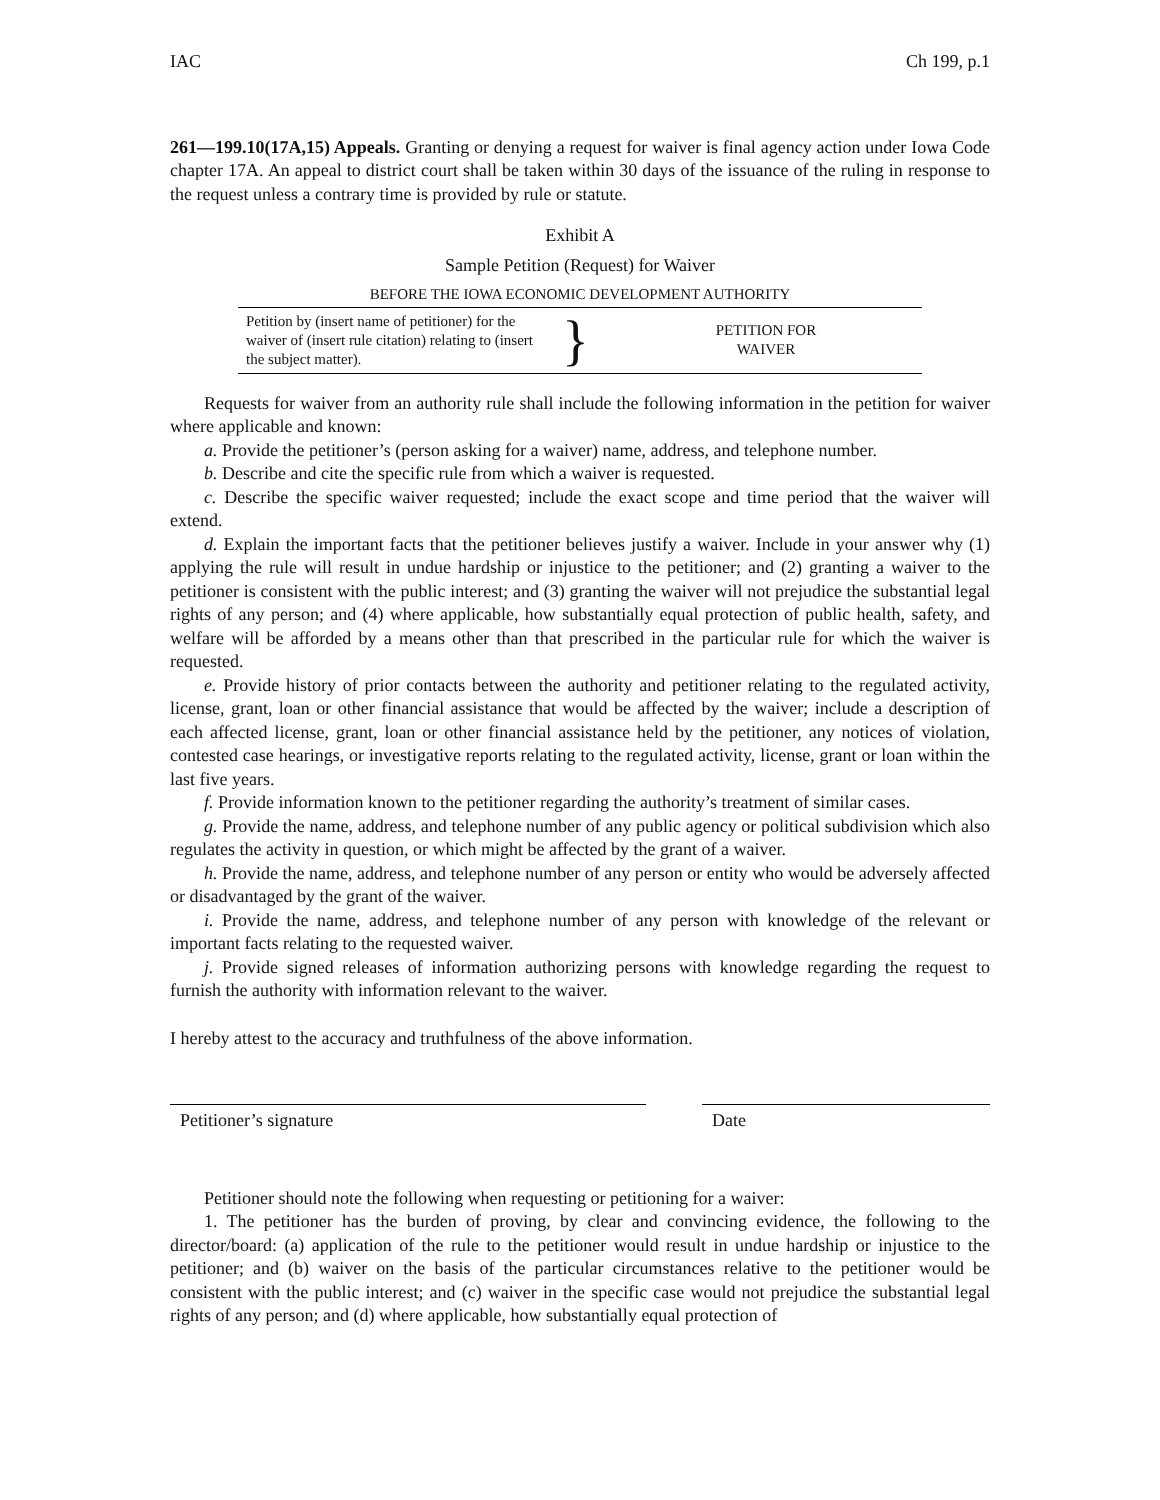IAC Ch 199, p.1
261—199.10(17A,15) Appeals. Granting or denying a request for waiver is final agency action under Iowa Code chapter 17A. An appeal to district court shall be taken within 30 days of the issuance of the ruling in response to the request unless a contrary time is provided by rule or statute.
Exhibit A
Sample Petition (Request) for Waiver
BEFORE THE IOWA ECONOMIC DEVELOPMENT AUTHORITY
| Petition by (insert name of petitioner) for the waiver of (insert rule citation) relating to (insert the subject matter). | } | PETITION FOR WAIVER |
Requests for waiver from an authority rule shall include the following information in the petition for waiver where applicable and known:
a. Provide the petitioner’s (person asking for a waiver) name, address, and telephone number.
b. Describe and cite the specific rule from which a waiver is requested.
c. Describe the specific waiver requested; include the exact scope and time period that the waiver will extend.
d. Explain the important facts that the petitioner believes justify a waiver. Include in your answer why (1) applying the rule will result in undue hardship or injustice to the petitioner; and (2) granting a waiver to the petitioner is consistent with the public interest; and (3) granting the waiver will not prejudice the substantial legal rights of any person; and (4) where applicable, how substantially equal protection of public health, safety, and welfare will be afforded by a means other than that prescribed in the particular rule for which the waiver is requested.
e. Provide history of prior contacts between the authority and petitioner relating to the regulated activity, license, grant, loan or other financial assistance that would be affected by the waiver; include a description of each affected license, grant, loan or other financial assistance held by the petitioner, any notices of violation, contested case hearings, or investigative reports relating to the regulated activity, license, grant or loan within the last five years.
f. Provide information known to the petitioner regarding the authority’s treatment of similar cases.
g. Provide the name, address, and telephone number of any public agency or political subdivision which also regulates the activity in question, or which might be affected by the grant of a waiver.
h. Provide the name, address, and telephone number of any person or entity who would be adversely affected or disadvantaged by the grant of the waiver.
i. Provide the name, address, and telephone number of any person with knowledge of the relevant or important facts relating to the requested waiver.
j. Provide signed releases of information authorizing persons with knowledge regarding the request to furnish the authority with information relevant to the waiver.
I hereby attest to the accuracy and truthfulness of the above information.
Petitioner’s signature Date
Petitioner should note the following when requesting or petitioning for a waiver:
1. The petitioner has the burden of proving, by clear and convincing evidence, the following to the director/board: (a) application of the rule to the petitioner would result in undue hardship or injustice to the petitioner; and (b) waiver on the basis of the particular circumstances relative to the petitioner would be consistent with the public interest; and (c) waiver in the specific case would not prejudice the substantial legal rights of any person; and (d) where applicable, how substantially equal protection of